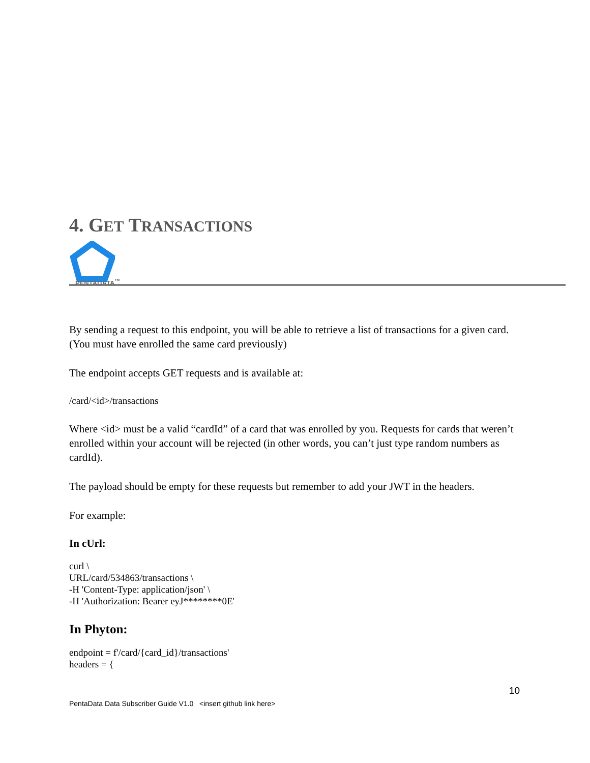4. GET TRANSACTIONS
PENTADATA<sup>™</sup>
By sending a request to this endpoint, you will be able to retrieve a list of transactions for a given card. (You must have enrolled the same card previously)
The endpoint accepts GET requests and is available at:
/card/<id>/transactions
Where <id> must be a valid “cardId” of a card that was enrolled by you. Requests for cards that weren’t enrolled within your account will be rejected (in other words, you can’t just type random numbers as cardId).
The payload should be empty for these requests but remember to add your JWT in the headers.
For example:
In cUrl:
curl \
URL/card/534863/transactions \
-H 'Content-Type: application/json' \
-H 'Authorization: Bearer eyJ********0E'
In Phyton:
endpoint = f'/card/{card_id}/transactions'
headers = {
10
PentaData Data Subscriber Guide V1.0 <insert github link here>